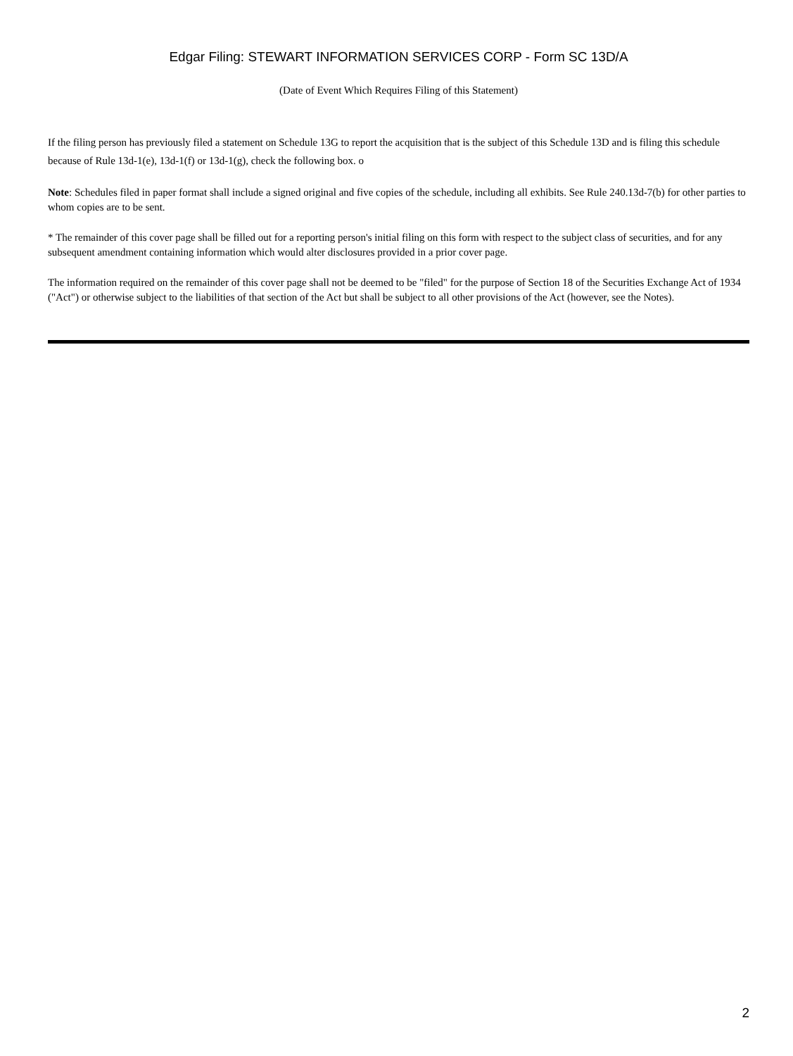Edgar Filing: STEWART INFORMATION SERVICES CORP - Form SC 13D/A
(Date of Event Which Requires Filing of this Statement)
If the filing person has previously filed a statement on Schedule 13G to report the acquisition that is the subject of this Schedule 13D and is filing this schedule because of Rule 13d-1(e), 13d-1(f) or 13d-1(g), check the following box. o
Note: Schedules filed in paper format shall include a signed original and five copies of the schedule, including all exhibits. See Rule 240.13d-7(b) for other parties to whom copies are to be sent.
* The remainder of this cover page shall be filled out for a reporting person's initial filing on this form with respect to the subject class of securities, and for any subsequent amendment containing information which would alter disclosures provided in a prior cover page.
The information required on the remainder of this cover page shall not be deemed to be "filed" for the purpose of Section 18 of the Securities Exchange Act of 1934 ("Act") or otherwise subject to the liabilities of that section of the Act but shall be subject to all other provisions of the Act (however, see the Notes).
2